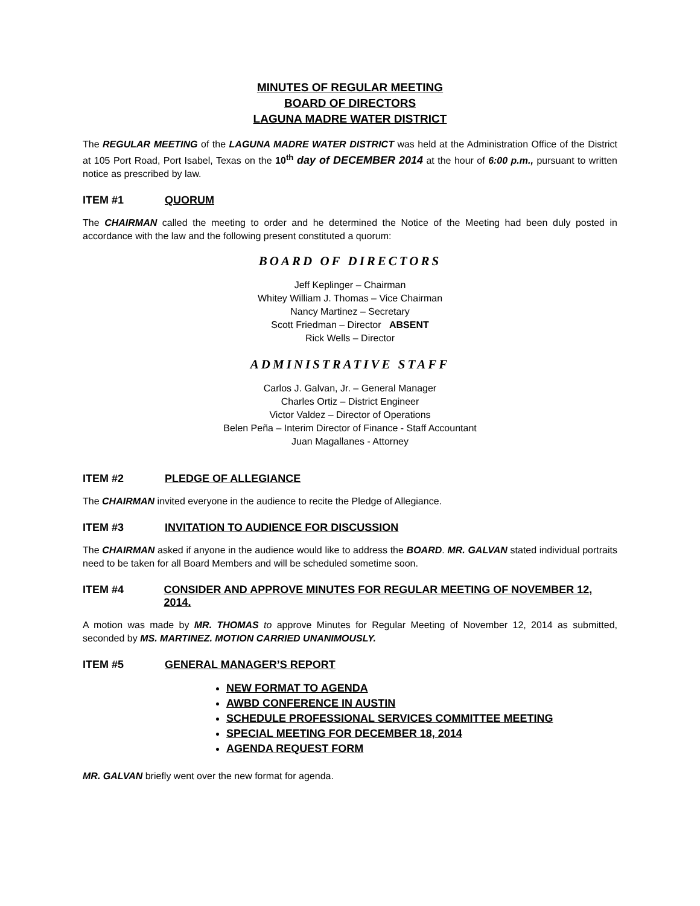MINUTES OF REGULAR MEETING
BOARD OF DIRECTORS
LAGUNA MADRE WATER DISTRICT
The REGULAR MEETING of the LAGUNA MADRE WATER DISTRICT was held at the Administration Office of the District at 105 Port Road, Port Isabel, Texas on the 10<sup>th</sup> day of DECEMBER 2014 at the hour of 6:00 p.m., pursuant to written notice as prescribed by law.
ITEM #1 QUORUM
The CHAIRMAN called the meeting to order and he determined the Notice of the Meeting had been duly posted in accordance with the law and the following present constituted a quorum:
BOARD OF DIRECTORS
Jeff Keplinger – Chairman
Whitey William J. Thomas – Vice Chairman
Nancy Martinez – Secretary
Scott Friedman – Director ABSENT
Rick Wells – Director
ADMINISTRATIVE STAFF
Carlos J. Galvan, Jr. – General Manager
Charles Ortiz – District Engineer
Victor Valdez – Director of Operations
Belen Peña – Interim Director of Finance - Staff Accountant
Juan Magallanes - Attorney
ITEM #2 PLEDGE OF ALLEGIANCE
The CHAIRMAN invited everyone in the audience to recite the Pledge of Allegiance.
ITEM #3 INVITATION TO AUDIENCE FOR DISCUSSION
The CHAIRMAN asked if anyone in the audience would like to address the BOARD. MR. GALVAN stated individual portraits need to be taken for all Board Members and will be scheduled sometime soon.
ITEM #4 CONSIDER AND APPROVE MINUTES FOR REGULAR MEETING OF NOVEMBER 12, 2014.
A motion was made by MR. THOMAS to approve Minutes for Regular Meeting of November 12, 2014 as submitted, seconded by MS. MARTINEZ. MOTION CARRIED UNANIMOUSLY.
ITEM #5 GENERAL MANAGER’S REPORT
NEW FORMAT TO AGENDA
AWBD CONFERENCE IN AUSTIN
SCHEDULE PROFESSIONAL SERVICES COMMITTEE MEETING
SPECIAL MEETING FOR DECEMBER 18, 2014
AGENDA REQUEST FORM
MR. GALVAN briefly went over the new format for agenda.